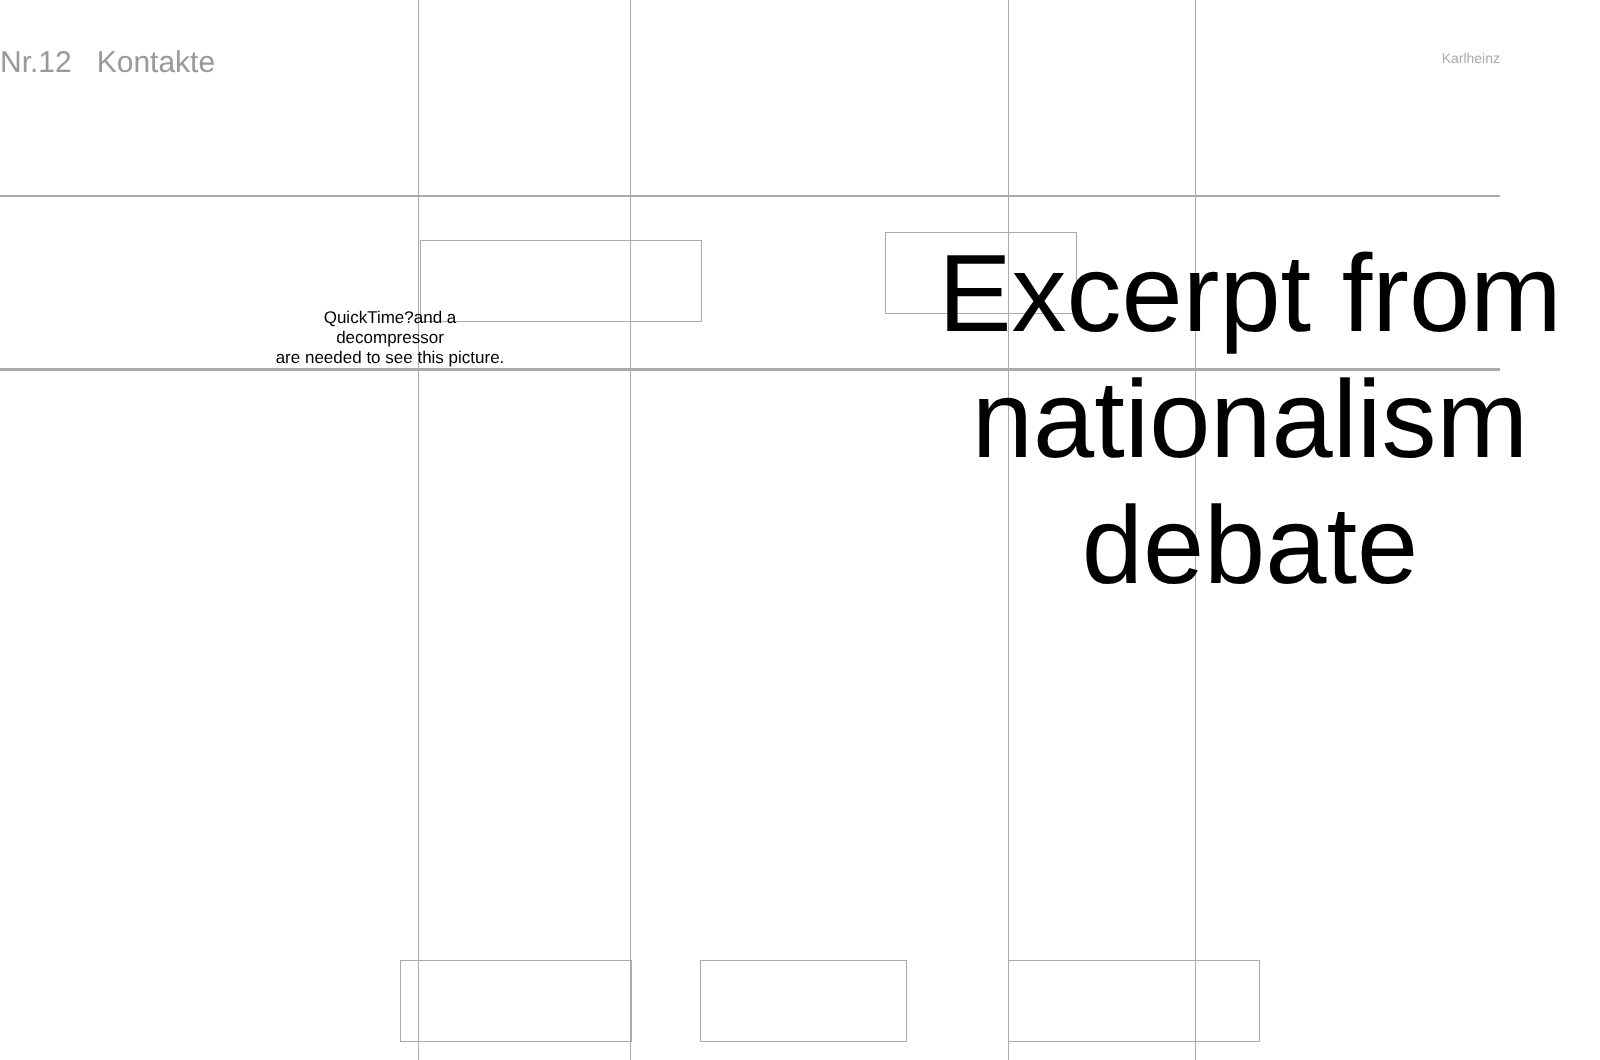Nr.12 Kontakte Karlheinz
QuickTime?and a
decompressor
are needed to see this picture.
Excerpt from nationalism debate